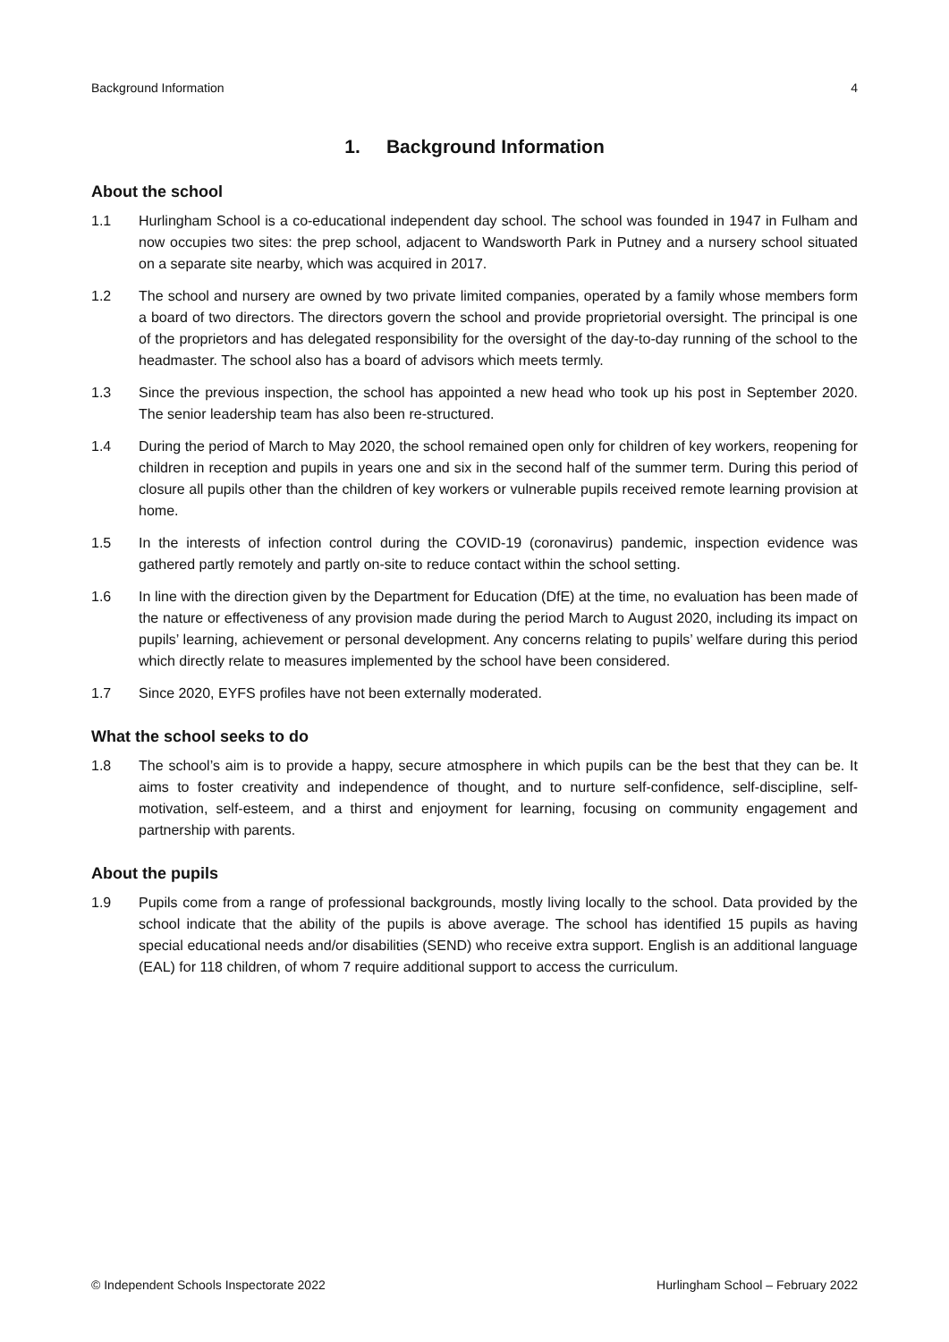Background Information 4
1. Background Information
About the school
1.1 Hurlingham School is a co-educational independent day school. The school was founded in 1947 in Fulham and now occupies two sites: the prep school, adjacent to Wandsworth Park in Putney and a nursery school situated on a separate site nearby, which was acquired in 2017.
1.2 The school and nursery are owned by two private limited companies, operated by a family whose members form a board of two directors. The directors govern the school and provide proprietorial oversight. The principal is one of the proprietors and has delegated responsibility for the oversight of the day-to-day running of the school to the headmaster. The school also has a board of advisors which meets termly.
1.3 Since the previous inspection, the school has appointed a new head who took up his post in September 2020. The senior leadership team has also been re-structured.
1.4 During the period of March to May 2020, the school remained open only for children of key workers, reopening for children in reception and pupils in years one and six in the second half of the summer term. During this period of closure all pupils other than the children of key workers or vulnerable pupils received remote learning provision at home.
1.5 In the interests of infection control during the COVID-19 (coronavirus) pandemic, inspection evidence was gathered partly remotely and partly on-site to reduce contact within the school setting.
1.6 In line with the direction given by the Department for Education (DfE) at the time, no evaluation has been made of the nature or effectiveness of any provision made during the period March to August 2020, including its impact on pupils’ learning, achievement or personal development. Any concerns relating to pupils’ welfare during this period which directly relate to measures implemented by the school have been considered.
1.7 Since 2020, EYFS profiles have not been externally moderated.
What the school seeks to do
1.8 The school’s aim is to provide a happy, secure atmosphere in which pupils can be the best that they can be. It aims to foster creativity and independence of thought, and to nurture self-confidence, self-discipline, self-motivation, self-esteem, and a thirst and enjoyment for learning, focusing on community engagement and partnership with parents.
About the pupils
1.9 Pupils come from a range of professional backgrounds, mostly living locally to the school. Data provided by the school indicate that the ability of the pupils is above average. The school has identified 15 pupils as having special educational needs and/or disabilities (SEND) who receive extra support. English is an additional language (EAL) for 118 children, of whom 7 require additional support to access the curriculum.
© Independent Schools Inspectorate 2022 Hurlingham School – February 2022